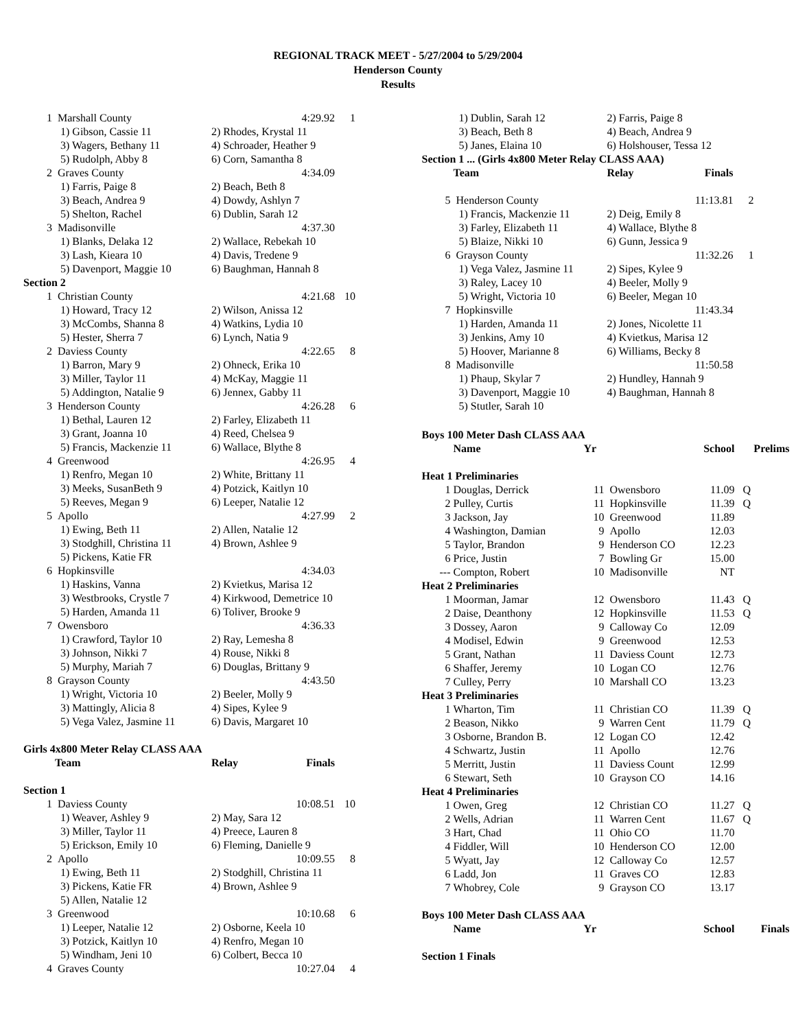REGIONAL TRACK MEET - 5/27/2004 to 5/29/2004
Henderson County
Results
| 1 | Marshall County | 4:29.92 | 1 |
| | 1) Gibson, Cassie 11 | 2) Rhodes, Krystal 11 | |
| | 3) Wagers, Bethany 11 | 4) Schroader, Heather 9 | |
| | 5) Rudolph, Abby 8 | 6) Corn, Samantha 8 | |
| 2 | Graves County | 4:34.09 | |
| | 1) Farris, Paige 8 | 2) Beach, Beth 8 | |
| | 3) Beach, Andrea 9 | 4) Dowdy, Ashlyn 7 | |
| | 5) Shelton, Rachel | 6) Dublin, Sarah 12 | |
| 3 | Madisonville | 4:37.30 | |
| | 1) Blanks, Delaka 12 | 2) Wallace, Rebekah 10 | |
| | 3) Lash, Kieara 10 | 4) Davis, Tredene 9 | |
| | 5) Davenport, Maggie 10 | 6) Baughman, Hannah 8 | |
| Section 2 | | | |
| 1 | Christian County | 4:21.68 | 10 |
| | 1) Howard, Tracy 12 | 2) Wilson, Anissa 12 | |
| | 3) McCombs, Shanna 8 | 4) Watkins, Lydia 10 | |
| | 5) Hester, Sherra 7 | 6) Lynch, Natia 9 | |
| 2 | Daviess County | 4:22.65 | 8 |
| | 1) Barron, Mary 9 | 2) Ohneck, Erika 10 | |
| | 3) Miller, Taylor 11 | 4) McKay, Maggie 11 | |
| | 5) Addington, Natalie 9 | 6) Jennex, Gabby 11 | |
| 3 | Henderson County | 4:26.28 | 6 |
| | 1) Bethal, Lauren 12 | 2) Farley, Elizabeth 11 | |
| | 3) Grant, Joanna 10 | 4) Reed, Chelsea 9 | |
| | 5) Francis, Mackenzie 11 | 6) Wallace, Blythe 8 | |
| 4 | Greenwood | 4:26.95 | 4 |
| | 1) Renfro, Megan 10 | 2) White, Brittany 11 | |
| | 3) Meeks, SusanBeth 9 | 4) Potzick, Kaitlyn 10 | |
| | 5) Reeves, Megan 9 | 6) Leeper, Natalie 12 | |
| 5 | Apollo | 4:27.99 | 2 |
| | 1) Ewing, Beth 11 | 2) Allen, Natalie 12 | |
| | 3) Stodghill, Christina 11 | 4) Brown, Ashlee 9 | |
| | 5) Pickens, Katie FR | | |
| 6 | Hopkinsville | 4:34.03 | |
| | 1) Haskins, Vanna | 2) Kvietkus, Marisa 12 | |
| | 3) Westbrooks, Crystle 7 | 4) Kirkwood, Demetrice 10 | |
| | 5) Harden, Amanda 11 | 6) Toliver, Brooke 9 | |
| 7 | Owensboro | 4:36.33 | |
| | 1) Crawford, Taylor 10 | 2) Ray, Lemesha 8 | |
| | 3) Johnson, Nikki 7 | 4) Rouse, Nikki 8 | |
| | 5) Murphy, Mariah 7 | 6) Douglas, Brittany 9 | |
| 8 | Grayson County | 4:43.50 | |
| | 1) Wright, Victoria 10 | 2) Beeler, Molly 9 | |
| | 3) Mattingly, Alicia 8 | 4) Sipes, Kylee 9 | |
| | 5) Vega Valez, Jasmine 11 | 6) Davis, Margaret 10 | |
| Girls 4x800 Meter Relay CLASS AAA | | | |
| | Team | Relay Finals | |
| Section 1 | | | |
| 1 | Daviess County | 10:08.51 | 10 |
| | 1) Weaver, Ashley 9 | 2) May, Sara 12 | |
| | 3) Miller, Taylor 11 | 4) Preece, Lauren 8 | |
| | 5) Erickson, Emily 10 | 6) Fleming, Danielle 9 | |
| 2 | Apollo | 10:09.55 | 8 |
| | 1) Ewing, Beth 11 | 2) Stodghill, Christina 11 | |
| | 3) Pickens, Katie FR | 4) Brown, Ashlee 9 | |
| | 5) Allen, Natalie 12 | | |
| 3 | Greenwood | 10:10.68 | 6 |
| | 1) Leeper, Natalie 12 | 2) Osborne, Keela 10 | |
| | 3) Potzick, Kaitlyn 10 | 4) Renfro, Megan 10 | |
| | 5) Windham, Jeni 10 | 6) Colbert, Becca 10 | |
| 4 | Graves County | 10:27.04 | 4 |
| | 1) Dublin, Sarah 12 | 2) Farris, Paige 8 | |
| | 3) Beach, Beth 8 | 4) Beach, Andrea 9 | |
| | 5) Janes, Elaina 10 | 6) Holshouser, Tessa 12 | |
| Section 1 ... (Girls 4x800 Meter Relay CLASS AAA) | | | |
| | Team | Relay Finals | |
| 5 | Henderson County | 11:13.81 | 2 |
| | 1) Francis, Mackenzie 11 | 2) Deig, Emily 8 | |
| | 3) Farley, Elizabeth 11 | 4) Wallace, Blythe 8 | |
| | 5) Blaize, Nikki 10 | 6) Gunn, Jessica 9 | |
| 6 | Grayson County | 11:32.26 | 1 |
| | 1) Vega Valez, Jasmine 11 | 2) Sipes, Kylee 9 | |
| | 3) Raley, Lacey 10 | 4) Beeler, Molly 9 | |
| | 5) Wright, Victoria 10 | 6) Beeler, Megan 10 | |
| 7 | Hopkinsville | 11:43.34 | |
| | 1) Harden, Amanda 11 | 2) Jones, Nicolette 11 | |
| | 3) Jenkins, Amy 10 | 4) Kvietkus, Marisa 12 | |
| | 5) Hoover, Marianne 8 | 6) Williams, Becky 8 | |
| 8 | Madisonville | 11:50.58 | |
| | 1) Phaup, Skylar 7 | 2) Hundley, Hannah 9 | |
| | 3) Davenport, Maggie 10 | 4) Baughman, Hannah 8 | |
| | 5) Stutler, Sarah 10 | | |
| Boys 100 Meter Dash CLASS AAA | | | | | |
| | Name | Yr | School | Prelims | |
| Heat 1 Preliminaries | | | | | |
| 1 | Douglas, Derrick | 11 | Owensboro 11.09 | Q | |
| 2 | Pulley, Curtis | 11 | Hopkinsville 11.39 | Q | |
| 3 | Jackson, Jay | 10 | Greenwood 11.89 | | |
| 4 | Washington, Damian | 9 | Apollo 12.03 | | |
| 5 | Taylor, Brandon | 9 | Henderson CO 12.23 | | |
| 6 | Price, Justin | 7 | Bowling Gr 15.00 | | |
| --- | Compton, Robert | 10 | Madisonville NT | | |
| Heat 2 Preliminaries | | | | | |
| 1 | Moorman, Jamar | 12 | Owensboro 11.43 | Q | |
| 2 | Daise, Deanthony | 12 | Hopkinsville 11.53 | Q | |
| 3 | Dossey, Aaron | 9 | Calloway Co 12.09 | | |
| 4 | Modisel, Edwin | 9 | Greenwood 12.53 | | |
| 5 | Grant, Nathan | 11 | Daviess Count 12.73 | | |
| 6 | Shaffer, Jeremy | 10 | Logan CO 12.76 | | |
| 7 | Culley, Perry | 10 | Marshall CO 13.23 | | |
| Heat 3 Preliminaries | | | | | |
| 1 | Wharton, Tim | 11 | Christian CO 11.39 | Q | |
| 2 | Beason, Nikko | 9 | Warren Cent 11.79 | Q | |
| 3 | Osborne, Brandon B. | 12 | Logan CO 12.42 | | |
| 4 | Schwartz, Justin | 11 | Apollo 12.76 | | |
| 5 | Merritt, Justin | 11 | Daviess Count 12.99 | | |
| 6 | Stewart, Seth | 10 | Grayson CO 14.16 | | |
| Heat 4 Preliminaries | | | | | |
| 1 | Owen, Greg | 12 | Christian CO 11.27 | Q | |
| 2 | Wells, Adrian | 11 | Warren Cent 11.67 | Q | |
| 3 | Hart, Chad | 11 | Ohio CO 11.70 | | |
| 4 | Fiddler, Will | 10 | Henderson CO 12.00 | | |
| 5 | Wyatt, Jay | 12 | Calloway Co 12.57 | | |
| 6 | Ladd, Jon | 11 | Graves CO 12.83 | | |
| 7 | Whobrey, Cole | 9 | Grayson CO 13.17 | | |
| Boys 100 Meter Dash CLASS AAA | | | | | |
| | Name | Yr | School | Finals | |
| Section 1 Finals | | | | | |